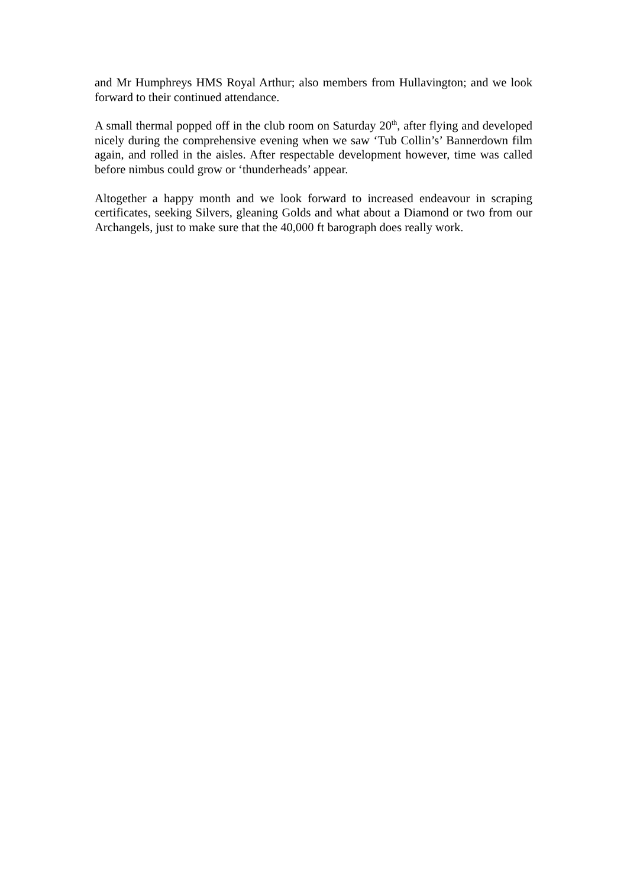and Mr Humphreys HMS Royal Arthur; also members from Hullavington; and we look forward to their continued attendance.
A small thermal popped off in the club room on Saturday 20<sup>th</sup>, after flying and developed nicely during the comprehensive evening when we saw ‘Tub Collin’s’ Bannerdown film again, and rolled in the aisles. After respectable development however, time was called before nimbus could grow or ‘thunderheads’ appear.
Altogether a happy month and we look forward to increased endeavour in scraping certificates, seeking Silvers, gleaning Golds and what about a Diamond or two from our Archangels, just to make sure that the 40,000 ft barograph does really work.